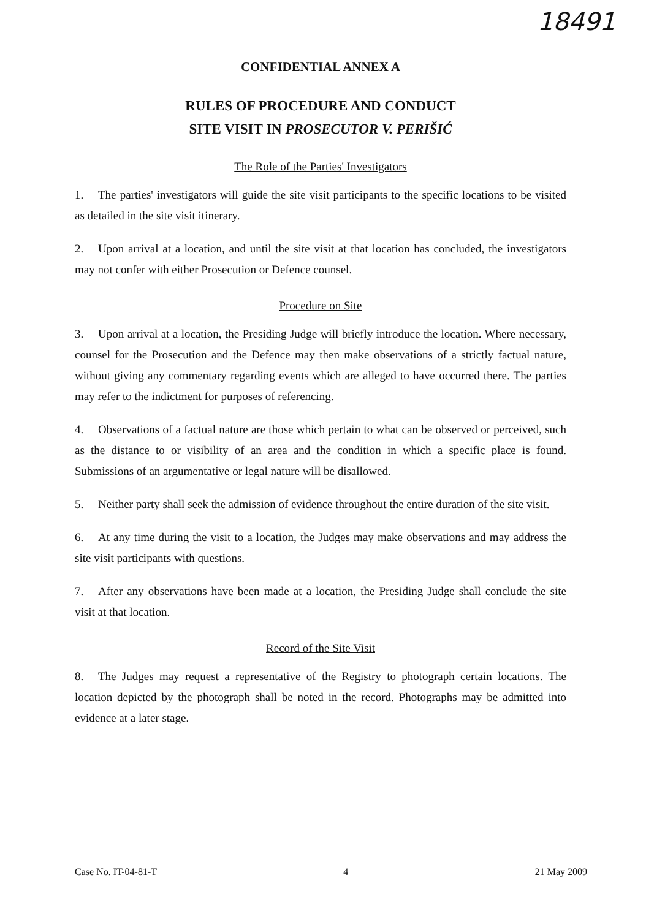18491
CONFIDENTIAL ANNEX A
RULES OF PROCEDURE AND CONDUCT
SITE VISIT IN PROSECUTOR V. PERIŠIĆ
The Role of the Parties' Investigators
1. The parties' investigators will guide the site visit participants to the specific locations to be visited as detailed in the site visit itinerary.
2. Upon arrival at a location, and until the site visit at that location has concluded, the investigators may not confer with either Prosecution or Defence counsel.
Procedure on Site
3. Upon arrival at a location, the Presiding Judge will briefly introduce the location. Where necessary, counsel for the Prosecution and the Defence may then make observations of a strictly factual nature, without giving any commentary regarding events which are alleged to have occurred there. The parties may refer to the indictment for purposes of referencing.
4. Observations of a factual nature are those which pertain to what can be observed or perceived, such as the distance to or visibility of an area and the condition in which a specific place is found. Submissions of an argumentative or legal nature will be disallowed.
5. Neither party shall seek the admission of evidence throughout the entire duration of the site visit.
6. At any time during the visit to a location, the Judges may make observations and may address the site visit participants with questions.
7. After any observations have been made at a location, the Presiding Judge shall conclude the site visit at that location.
Record of the Site Visit
8. The Judges may request a representative of the Registry to photograph certain locations. The location depicted by the photograph shall be noted in the record. Photographs may be admitted into evidence at a later stage.
Case No. IT-04-81-T 4 21 May 2009